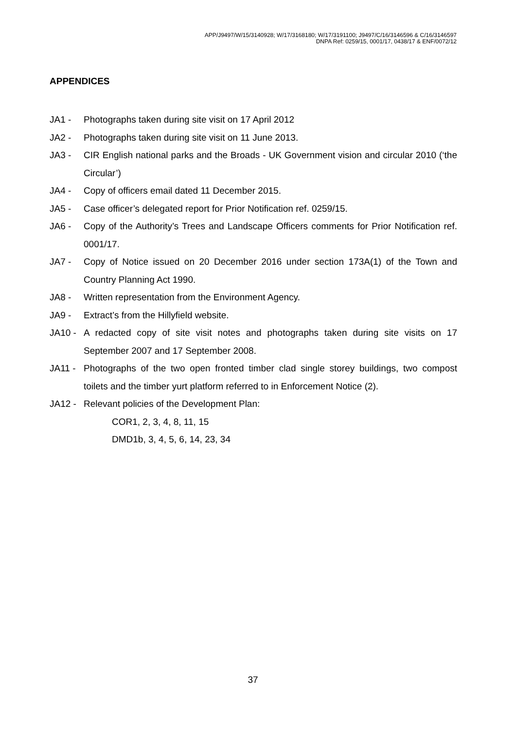APP/J9497/W/15/3140928; W/17/3168180; W/17/3191100; J9497/C/16/3146596 & C/16/3146597
DNPA Ref: 0259/15, 0001/17, 0438/17 & ENF/0072/12
APPENDICES
JA1 - Photographs taken during site visit on 17 April 2012
JA2 - Photographs taken during site visit on 11 June 2013.
JA3 - CIR English national parks and the Broads - UK Government vision and circular 2010 (‘the Circular’)
JA4 - Copy of officers email dated 11 December 2015.
JA5 - Case officer’s delegated report for Prior Notification ref. 0259/15.
JA6 - Copy of the Authority’s Trees and Landscape Officers comments for Prior Notification ref. 0001/17.
JA7 - Copy of Notice issued on 20 December 2016 under section 173A(1) of the Town and Country Planning Act 1990.
JA8 - Written representation from the Environment Agency.
JA9 - Extract’s from the Hillyfield website.
JA10 - A redacted copy of site visit notes and photographs taken during site visits on 17 September 2007 and 17 September 2008.
JA11 - Photographs of the two open fronted timber clad single storey buildings, two compost toilets and the timber yurt platform referred to in Enforcement Notice (2).
JA12 - Relevant policies of the Development Plan:
COR1, 2, 3, 4, 8, 11, 15
DMD1b, 3, 4, 5, 6, 14, 23, 34
37